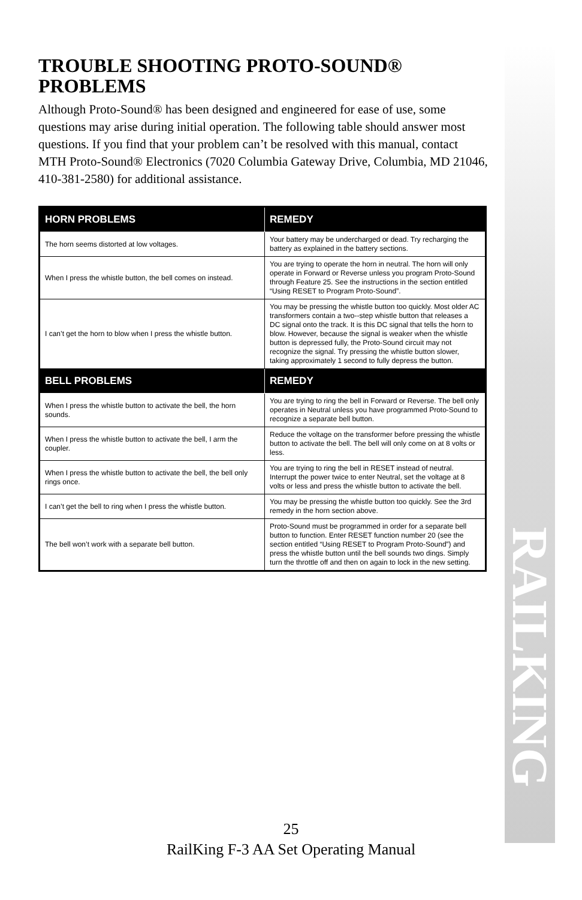RAILKING
TROUBLE SHOOTING PROTO-SOUND® PROBLEMS
Although Proto-Sound® has been designed and engineered for ease of use, some questions may arise during initial operation. The following table should answer most questions. If you find that your problem can’t be resolved with this manual, contact MTH Proto-Sound® Electronics (7020 Columbia Gateway Drive, Columbia, MD 21046, 410-381-2580) for additional assistance.
| HORN PROBLEMS | REMEDY |
| --- | --- |
| The horn seems distorted at low voltages. | Your battery may be undercharged or dead. Try recharging the battery as explained in the battery sections. |
| When I press the whistle button, the bell comes on instead. | You are trying to operate the horn in neutral. The horn will only operate in Forward or Reverse unless you program Proto-Sound through Feature 25. See the instructions in the section entitled “Using RESET to Program Proto-Sound”. |
| I can’t get the horn to blow when I press the whistle button. | You may be pressing the whistle button too quickly. Most older AC transformers contain a two--step whistle button that releases a DC signal onto the track. It is this DC signal that tells the horn to blow. However, because the signal is weaker when the whistle button is depressed fully, the Proto-Sound circuit may not recognize the signal. Try pressing the whistle button slower, taking approximately 1 second to fully depress the button. |
| BELL PROBLEMS | REMEDY |
| When I press the whistle button to activate the bell, the horn sounds. | You are trying to ring the bell in Forward or Reverse. The bell only operates in Neutral unless you have programmed Proto-Sound to recognize a separate bell button. |
| When I press the whistle button to activate the bell, I arm the coupler. | Reduce the voltage on the transformer before pressing the whistle button to activate the bell. The bell will only come on at 8 volts or less. |
| When I press the whistle button to activate the bell, the bell only rings once. | You are trying to ring the bell in RESET instead of neutral. Interrupt the power twice to enter Neutral, set the voltage at 8 volts or less and press the whistle button to activate the bell. |
| I can’t get the bell to ring when I press the whistle button. | You may be pressing the whistle button too quickly. See the 3rd remedy in the horn section above. |
| The bell won’t work with a separate bell button. | Proto-Sound must be programmed in order for a separate bell button to function. Enter RESET function number 20 (see the section entitled “Using RESET to Program Proto-Sound”) and press the whistle button until the bell sounds two dings. Simply turn the throttle off and then on again to lock in the new setting. |
25
RailKing F-3 AA Set Operating Manual